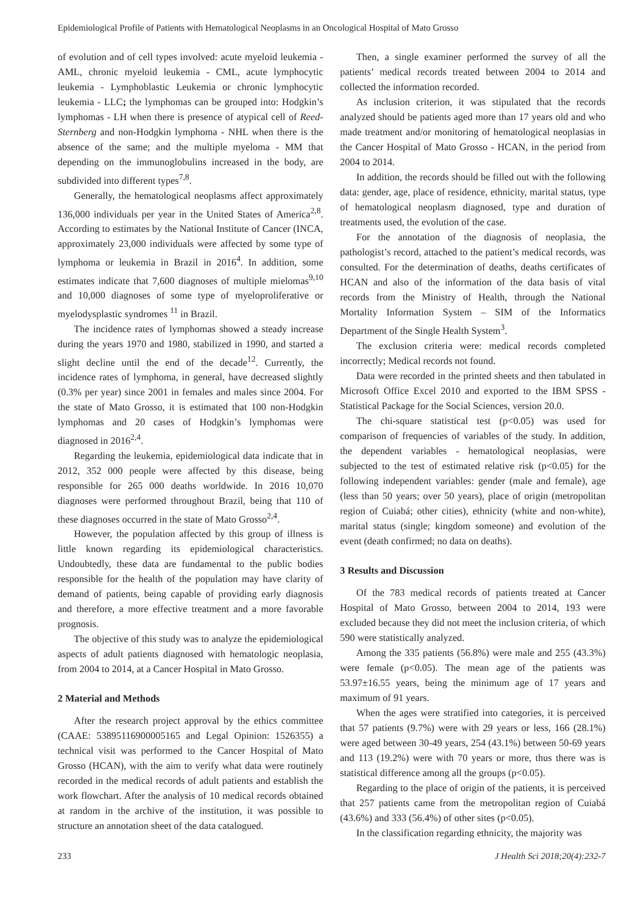Epidemiological Profile of Patients with Hematological Neoplasms in an Oncological Hospital of Mato Grosso
of evolution and of cell types involved: acute myeloid leukemia - AML, chronic myeloid leukemia - CML, acute lymphocytic leukemia - Lymphoblastic Leukemia or chronic lymphocytic leukemia - LLC; the lymphomas can be grouped into: Hodgkin’s lymphomas - LH when there is presence of atypical cell of Reed-Sternberg and non-Hodgkin lymphoma - NHL when there is the absence of the same; and the multiple myeloma - MM that depending on the immunoglobulins increased in the body, are subdivided into different types<sup>7,8</sup>.
Generally, the hematological neoplasms affect approximately 136,000 individuals per year in the United States of America<sup>2,8</sup>. According to estimates by the National Institute of Cancer (INCA, approximately 23,000 individuals were affected by some type of lymphoma or leukemia in Brazil in 2016<sup>4</sup>. In addition, some estimates indicate that 7,600 diagnoses of multiple mielomas<sup>9,10</sup> and 10,000 diagnoses of some type of myeloproliferative or myelodysplastic syndromes <sup>11</sup> in Brazil.
The incidence rates of lymphomas showed a steady increase during the years 1970 and 1980, stabilized in 1990, and started a slight decline until the end of the decade<sup>12</sup>. Currently, the incidence rates of lymphoma, in general, have decreased slightly (0.3% per year) since 2001 in females and males since 2004. For the state of Mato Grosso, it is estimated that 100 non-Hodgkin lymphomas and 20 cases of Hodgkin’s lymphomas were diagnosed in 2016<sup>2,4</sup>.
Regarding the leukemia, epidemiological data indicate that in 2012, 352 000 people were affected by this disease, being responsible for 265 000 deaths worldwide. In 2016 10,070 diagnoses were performed throughout Brazil, being that 110 of these diagnoses occurred in the state of Mato Grosso<sup>2,4</sup>.
However, the population affected by this group of illness is little known regarding its epidemiological characteristics. Undoubtedly, these data are fundamental to the public bodies responsible for the health of the population may have clarity of demand of patients, being capable of providing early diagnosis and therefore, a more effective treatment and a more favorable prognosis.
The objective of this study was to analyze the epidemiological aspects of adult patients diagnosed with hematologic neoplasia, from 2004 to 2014, at a Cancer Hospital in Mato Grosso.
2 Material and Methods
After the research project approval by the ethics committee (CAAE: 53895116900005165 and Legal Opinion: 1526355) a technical visit was performed to the Cancer Hospital of Mato Grosso (HCAN), with the aim to verify what data were routinely recorded in the medical records of adult patients and establish the work flowchart. After the analysis of 10 medical records obtained at random in the archive of the institution, it was possible to structure an annotation sheet of the data catalogued.
Then, a single examiner performed the survey of all the patients’ medical records treated between 2004 to 2014 and collected the information recorded.
As inclusion criterion, it was stipulated that the records analyzed should be patients aged more than 17 years old and who made treatment and/or monitoring of hematological neoplasias in the Cancer Hospital of Mato Grosso - HCAN, in the period from 2004 to 2014.
In addition, the records should be filled out with the following data: gender, age, place of residence, ethnicity, marital status, type of hematological neoplasm diagnosed, type and duration of treatments used, the evolution of the case.
For the annotation of the diagnosis of neoplasia, the pathologist’s record, attached to the patient’s medical records, was consulted. For the determination of deaths, deaths certificates of HCAN and also of the information of the data basis of vital records from the Ministry of Health, through the National Mortality Information System – SIM of the Informatics Department of the Single Health System<sup>3</sup>.
The exclusion criteria were: medical records completed incorrectly; Medical records not found.
Data were recorded in the printed sheets and then tabulated in Microsoft Office Excel 2010 and exported to the IBM SPSS - Statistical Package for the Social Sciences, version 20.0.
The chi-square statistical test (p<0.05) was used for comparison of frequencies of variables of the study. In addition, the dependent variables - hematological neoplasias, were subjected to the test of estimated relative risk (p<0.05) for the following independent variables: gender (male and female), age (less than 50 years; over 50 years), place of origin (metropolitan region of Cuiabá; other cities), ethnicity (white and non-white), marital status (single; kingdom someone) and evolution of the event (death confirmed; no data on deaths).
3 Results and Discussion
Of the 783 medical records of patients treated at Cancer Hospital of Mato Grosso, between 2004 to 2014, 193 were excluded because they did not meet the inclusion criteria, of which 590 were statistically analyzed.
Among the 335 patients (56.8%) were male and 255 (43.3%) were female (p<0.05). The mean age of the patients was 53.97±16.55 years, being the minimum age of 17 years and maximum of 91 years.
When the ages were stratified into categories, it is perceived that 57 patients (9.7%) were with 29 years or less, 166 (28.1%) were aged between 30-49 years, 254 (43.1%) between 50-69 years and 113 (19.2%) were with 70 years or more, thus there was is statistical difference among all the groups (p<0.05).
Regarding to the place of origin of the patients, it is perceived that 257 patients came from the metropolitan region of Cuiabá (43.6%) and 333 (56.4%) of other sites (p<0.05).
In the classification regarding ethnicity, the majority was
233 J Health Sci 2018;20(4):232-7